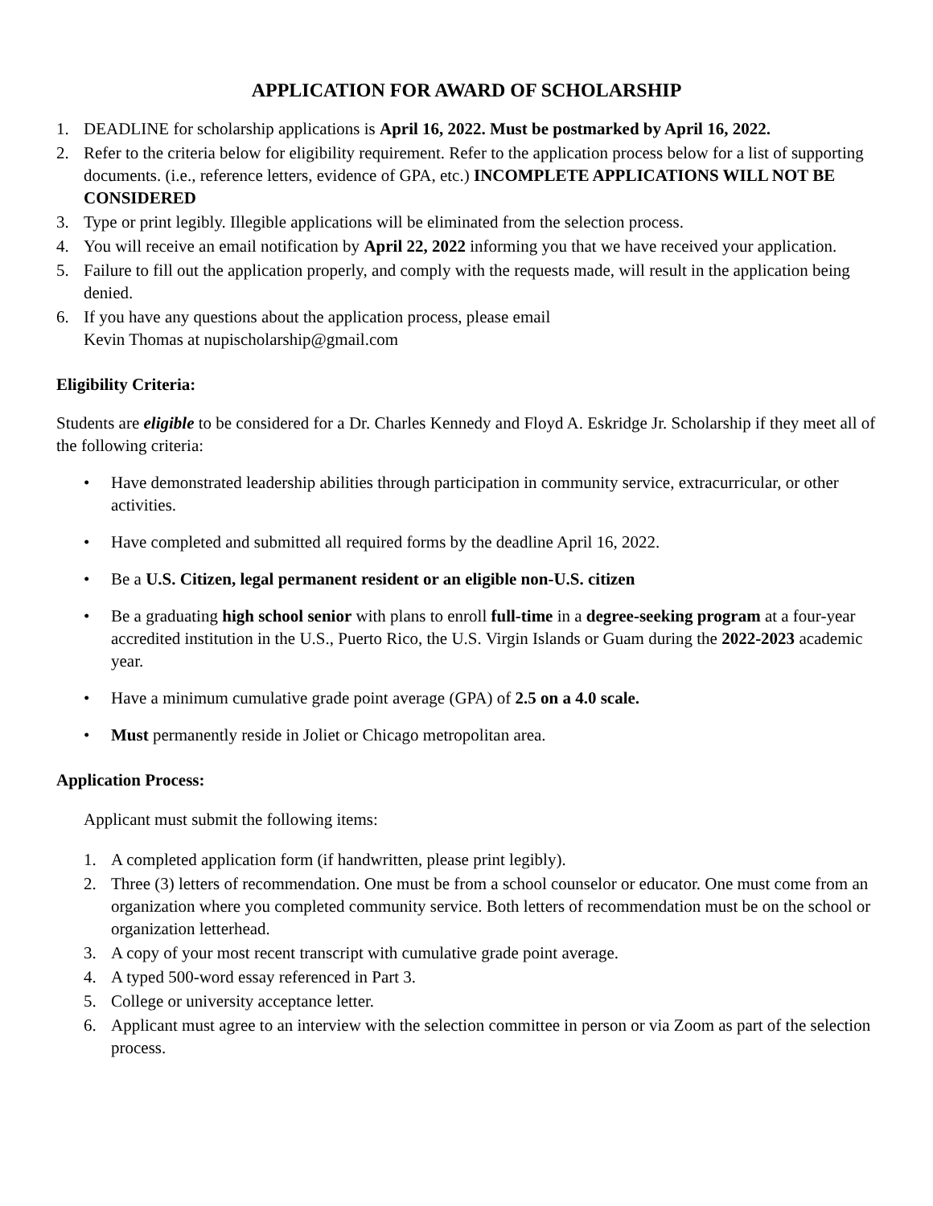APPLICATION FOR AWARD OF SCHOLARSHIP
1. DEADLINE for scholarship applications is April 16, 2022. Must be postmarked by April 16, 2022.
2. Refer to the criteria below for eligibility requirement. Refer to the application process below for a list of supporting documents. (i.e., reference letters, evidence of GPA, etc.) INCOMPLETE APPLICATIONS WILL NOT BE CONSIDERED
3. Type or print legibly. Illegible applications will be eliminated from the selection process.
4. You will receive an email notification by April 22, 2022 informing you that we have received your application.
5. Failure to fill out the application properly, and comply with the requests made, will result in the application being denied.
6. If you have any questions about the application process, please email
Kevin Thomas at nupischolarship@gmail.com
Eligibility Criteria:
Students are eligible to be considered for a Dr. Charles Kennedy and Floyd A. Eskridge Jr. Scholarship if they meet all of the following criteria:
• Have demonstrated leadership abilities through participation in community service, extracurricular, or other activities.
• Have completed and submitted all required forms by the deadline April 16, 2022.
• Be a U.S. Citizen, legal permanent resident or an eligible non-U.S. citizen
• Be a graduating high school senior with plans to enroll full-time in a degree-seeking program at a four-year accredited institution in the U.S., Puerto Rico, the U.S. Virgin Islands or Guam during the 2022-2023 academic year.
• Have a minimum cumulative grade point average (GPA) of 2.5 on a 4.0 scale.
• Must permanently reside in Joliet or Chicago metropolitan area.
Application Process:
Applicant must submit the following items:
1. A completed application form (if handwritten, please print legibly).
2. Three (3) letters of recommendation. One must be from a school counselor or educator. One must come from an organization where you completed community service. Both letters of recommendation must be on the school or organization letterhead.
3. A copy of your most recent transcript with cumulative grade point average.
4. A typed 500-word essay referenced in Part 3.
5. College or university acceptance letter.
6. Applicant must agree to an interview with the selection committee in person or via Zoom as part of the selection process.